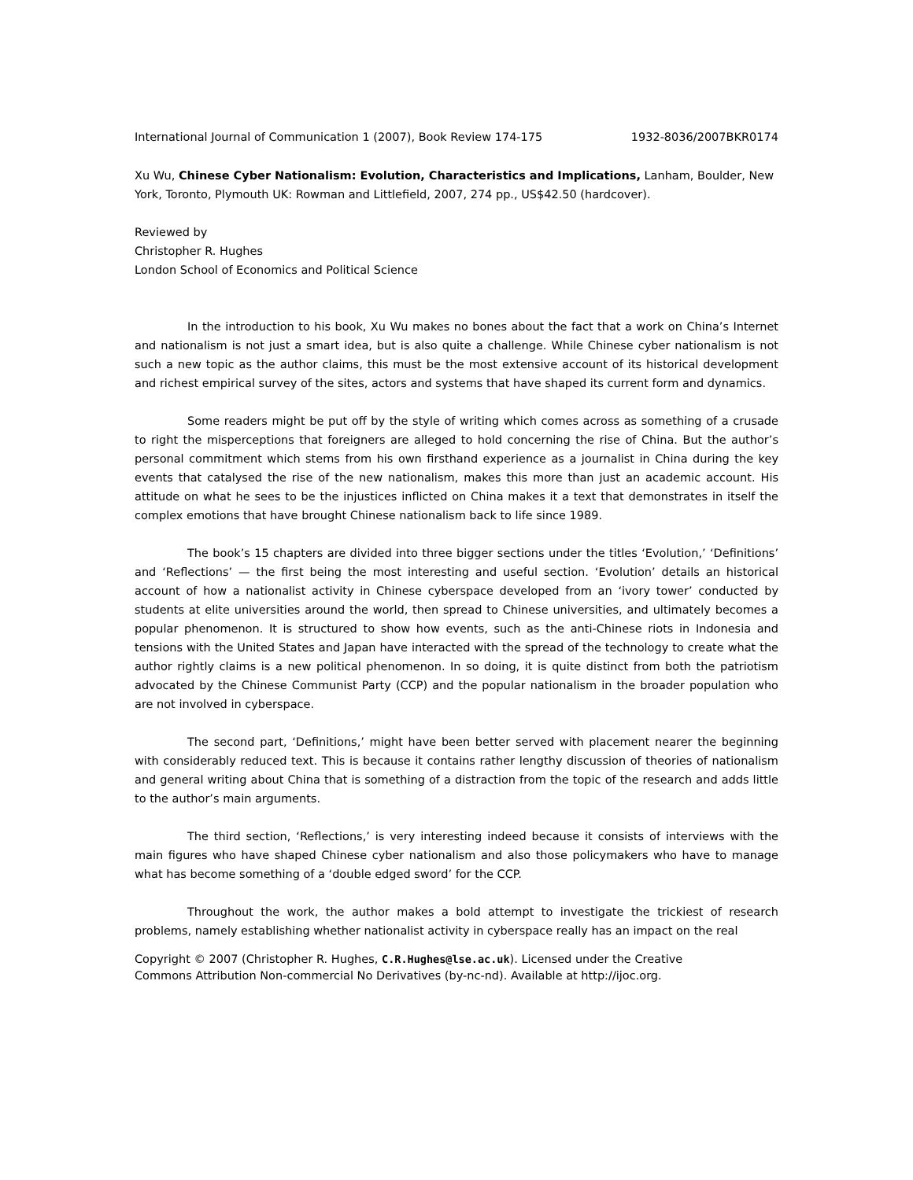International Journal of Communication 1 (2007), Book Review 174-175 1932-8036/2007BKR0174
Xu Wu, Chinese Cyber Nationalism: Evolution, Characteristics and Implications, Lanham, Boulder, New York, Toronto, Plymouth UK: Rowman and Littlefield, 2007, 274 pp., US$42.50 (hardcover).
Reviewed by
Christopher R. Hughes
London School of Economics and Political Science
In the introduction to his book, Xu Wu makes no bones about the fact that a work on China’s Internet and nationalism is not just a smart idea, but is also quite a challenge. While Chinese cyber nationalism is not such a new topic as the author claims, this must be the most extensive account of its historical development and richest empirical survey of the sites, actors and systems that have shaped its current form and dynamics.
Some readers might be put off by the style of writing which comes across as something of a crusade to right the misperceptions that foreigners are alleged to hold concerning the rise of China. But the author’s personal commitment which stems from his own firsthand experience as a journalist in China during the key events that catalysed the rise of the new nationalism, makes this more than just an academic account. His attitude on what he sees to be the injustices inflicted on China makes it a text that demonstrates in itself the complex emotions that have brought Chinese nationalism back to life since 1989.
The book’s 15 chapters are divided into three bigger sections under the titles ‘Evolution,’ ‘Definitions’ and ‘Reflections’ — the first being the most interesting and useful section. ‘Evolution’ details an historical account of how a nationalist activity in Chinese cyberspace developed from an ‘ivory tower’ conducted by students at elite universities around the world, then spread to Chinese universities, and ultimately becomes a popular phenomenon. It is structured to show how events, such as the anti-Chinese riots in Indonesia and tensions with the United States and Japan have interacted with the spread of the technology to create what the author rightly claims is a new political phenomenon. In so doing, it is quite distinct from both the patriotism advocated by the Chinese Communist Party (CCP) and the popular nationalism in the broader population who are not involved in cyberspace.
The second part, ‘Definitions,’ might have been better served with placement nearer the beginning with considerably reduced text. This is because it contains rather lengthy discussion of theories of nationalism and general writing about China that is something of a distraction from the topic of the research and adds little to the author’s main arguments.
The third section, ‘Reflections,’ is very interesting indeed because it consists of interviews with the main figures who have shaped Chinese cyber nationalism and also those policymakers who have to manage what has become something of a ‘double edged sword’ for the CCP.
Throughout the work, the author makes a bold attempt to investigate the trickiest of research problems, namely establishing whether nationalist activity in cyberspace really has an impact on the real
Copyright © 2007 (Christopher R. Hughes, C.R.Hughes@lse.ac.uk). Licensed under the Creative
Commons Attribution Non-commercial No Derivatives (by-nc-nd). Available at http://ijoc.org.